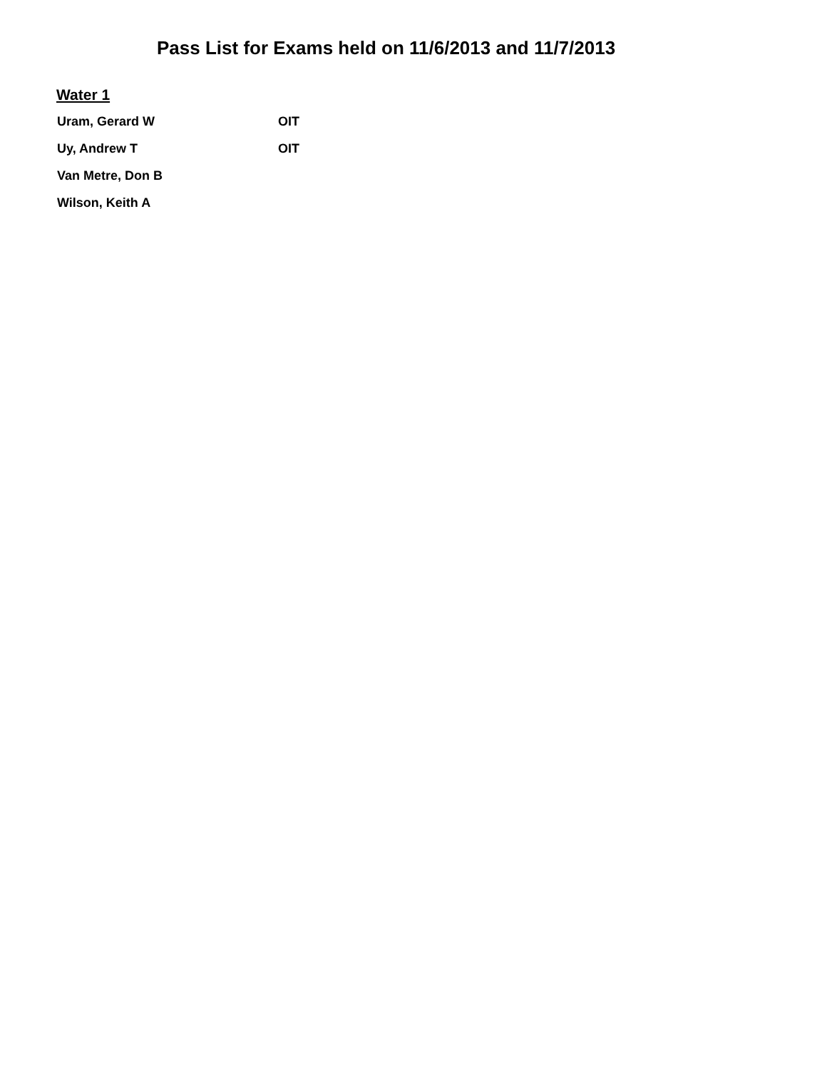Pass List for Exams held on 11/6/2013 and 11/7/2013
Water 1
| Uram, Gerard W | OIT |
| Uy, Andrew T | OIT |
| Van Metre, Don B | |
| Wilson, Keith A | |